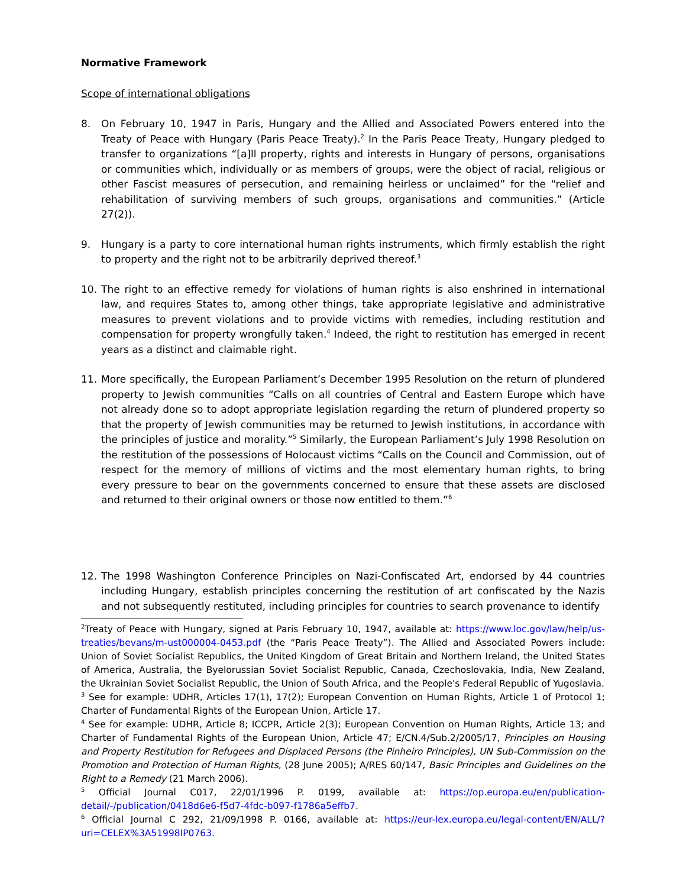Normative Framework
Scope of international obligations
8. On February 10, 1947 in Paris, Hungary and the Allied and Associated Powers entered into the Treaty of Peace with Hungary (Paris Peace Treaty).<sup>2</sup> In the Paris Peace Treaty, Hungary pledged to transfer to organizations “[a]ll property, rights and interests in Hungary of persons, organisations or communities which, individually or as members of groups, were the object of racial, religious or other Fascist measures of persecution, and remaining heirless or unclaimed” for the “relief and rehabilitation of surviving members of such groups, organisations and communities.” (Article 27(2)).
9. Hungary is a party to core international human rights instruments, which firmly establish the right to property and the right not to be arbitrarily deprived thereof.<sup>3</sup>
10. The right to an effective remedy for violations of human rights is also enshrined in international law, and requires States to, among other things, take appropriate legislative and administrative measures to prevent violations and to provide victims with remedies, including restitution and compensation for property wrongfully taken.<sup>4</sup> Indeed, the right to restitution has emerged in recent years as a distinct and claimable right.
11. More specifically, the European Parliament’s December 1995 Resolution on the return of plundered property to Jewish communities “Calls on all countries of Central and Eastern Europe which have not already done so to adopt appropriate legislation regarding the return of plundered property so that the property of Jewish communities may be returned to Jewish institutions, in accordance with the principles of justice and morality.”<sup>5</sup> Similarly, the European Parliament’s July 1998 Resolution on the restitution of the possessions of Holocaust victims “Calls on the Council and Commission, out of respect for the memory of millions of victims and the most elementary human rights, to bring every pressure to bear on the governments concerned to ensure that these assets are disclosed and returned to their original owners or those now entitled to them.”<sup>6</sup>
12. The 1998 Washington Conference Principles on Nazi-Confiscated Art, endorsed by 44 countries including Hungary, establish principles concerning the restitution of art confiscated by the Nazis and not subsequently restituted, including principles for countries to search provenance to identify
<sup>2</sup> Treaty of Peace with Hungary, signed at Paris February 10, 1947, available at: https://www.loc.gov/law/help/us-treaties/bevans/m-ust000004-0453.pdf (the “Paris Peace Treaty”). The Allied and Associated Powers include: Union of Soviet Socialist Republics, the United Kingdom of Great Britain and Northern Ireland, the United States of America, Australia, the Byelorussian Soviet Socialist Republic, Canada, Czechoslovakia, India, New Zealand, the Ukrainian Soviet Socialist Republic, the Union of South Africa, and the People's Federal Republic of Yugoslavia.
<sup>3</sup> See for example: UDHR, Articles 17(1), 17(2); European Convention on Human Rights, Article 1 of Protocol 1; Charter of Fundamental Rights of the European Union, Article 17.
<sup>4</sup> See for example: UDHR, Article 8; ICCPR, Article 2(3); European Convention on Human Rights, Article 13; and Charter of Fundamental Rights of the European Union, Article 47; E/CN.4/Sub.2/2005/17, Principles on Housing and Property Restitution for Refugees and Displaced Persons (the Pinheiro Principles), UN Sub-Commission on the Promotion and Protection of Human Rights, (28 June 2005); A/RES 60/147, Basic Principles and Guidelines on the Right to a Remedy (21 March 2006).
<sup>5</sup> Official Journal C017, 22/01/1996 P. 0199, available at: https://op.europa.eu/en/publication-detail/-/publication/0418d6e6-f5d7-4fdc-b097-f1786a5effb7.
<sup>6</sup> Official Journal C 292, 21/09/1998 P. 0166, available at: https://eur-lex.europa.eu/legal-content/EN/ALL/?uri=CELEX%3A51998IP0763.